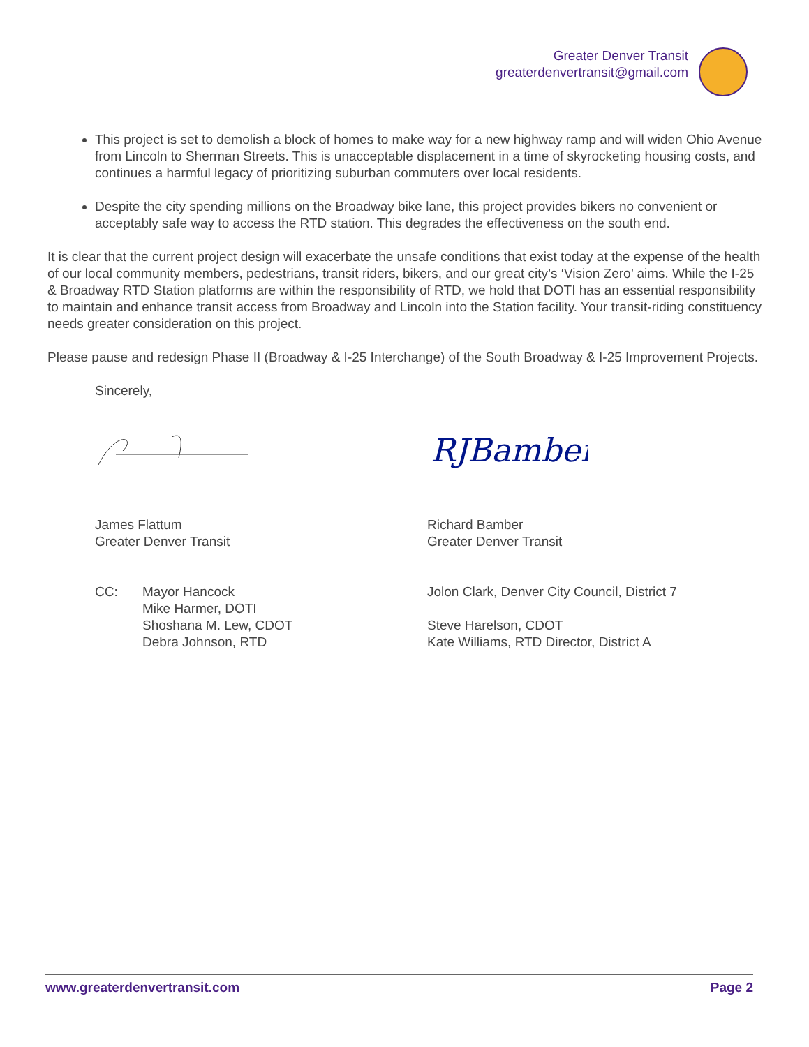Greater Denver Transit
greaterdenvertransit@gmail.com
This project is set to demolish a block of homes to make way for a new highway ramp and will widen Ohio Avenue from Lincoln to Sherman Streets. This is unacceptable displacement in a time of skyrocketing housing costs, and continues a harmful legacy of prioritizing suburban commuters over local residents.
Despite the city spending millions on the Broadway bike lane, this project provides bikers no convenient or acceptably safe way to access the RTD station. This degrades the effectiveness on the south end.
It is clear that the current project design will exacerbate the unsafe conditions that exist today at the expense of the health of our local community members, pedestrians, transit riders, bikers, and our great city’s ‘Vision Zero’ aims. While the I-25 & Broadway RTD Station platforms are within the responsibility of RTD, we hold that DOTI has an essential responsibility to maintain and enhance transit access from Broadway and Lincoln into the Station facility. Your transit-riding constituency needs greater consideration on this project.
Please pause and redesign Phase II (Broadway & I-25 Interchange) of the South Broadway & I-25 Improvement Projects.
Sincerely,
James Flattum
Greater Denver Transit
RJBamber
Richard Bamber
Greater Denver Transit
CC: Mayor Hancock
Mike Harmer, DOTI
Shoshana M. Lew, CDOT
Debra Johnson, RTD
Jolon Clark, Denver City Council, District 7
Steve Harelson, CDOT
Kate Williams, RTD Director, District A
www.greaterdenvertransit.com Page 2